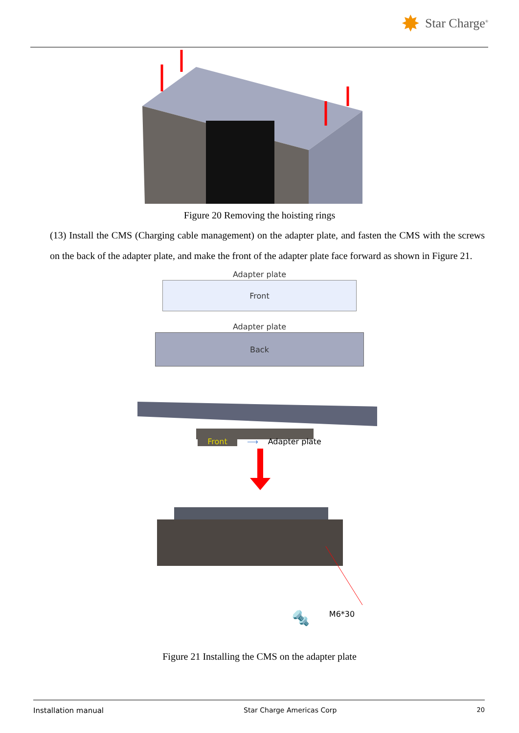✸ Star Charge<sup>®</sup>
Figure 20 Removing the hoisting rings
(13) Install the CMS (Charging cable management) on the adapter plate, and fasten the CMS with the screws on the back of the adapter plate, and make the front of the adapter plate face forward as shown in Figure 21.
Adapter plate
Front
Adapter plate
Back
Front ⟶ Adapter plate
🔩 M6*30
Figure 21 Installing the CMS on the adapter plate
Installation manual Star Charge Americas Corp 20